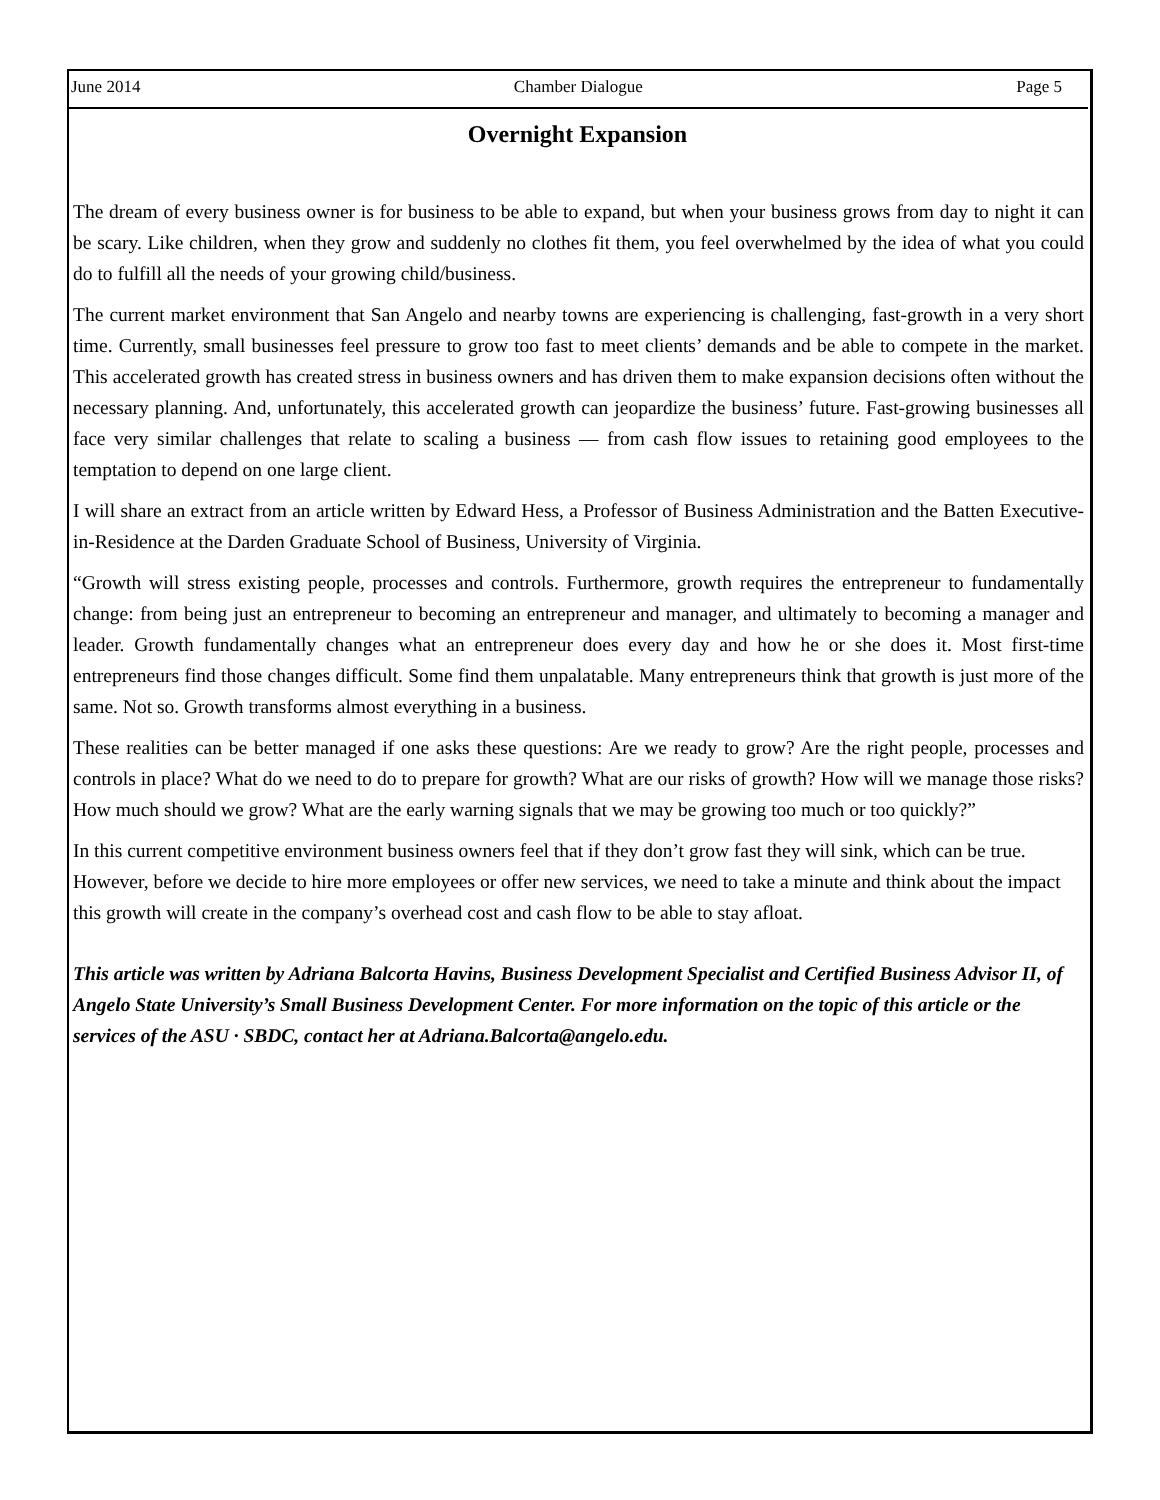June 2014 Chamber Dialogue Page 5
Overnight Expansion
The dream of every business owner is for business to be able to expand, but when your business grows from day to night it can be scary. Like children, when they grow and suddenly no clothes fit them, you feel overwhelmed by the idea of what you could do to fulfill all the needs of your growing child/business.
The current market environment that San Angelo and nearby towns are experiencing is challenging, fast-growth in a very short time. Currently, small businesses feel pressure to grow too fast to meet clients’ demands and be able to compete in the market. This accelerated growth has created stress in business owners and has driven them to make expansion decisions often without the necessary planning. And, unfortunately, this accelerated growth can jeopardize the business’ future. Fast-growing businesses all face very similar challenges that relate to scaling a business — from cash flow issues to retaining good employees to the temptation to depend on one large client.
I will share an extract from an article written by Edward Hess, a Professor of Business Administration and the Batten Executive-in-Residence at the Darden Graduate School of Business, University of Virginia.
“Growth will stress existing people, processes and controls. Furthermore, growth requires the entrepreneur to fundamentally change: from being just an entrepreneur to becoming an entrepreneur and manager, and ultimately to becoming a manager and leader. Growth fundamentally changes what an entrepreneur does every day and how he or she does it. Most first-time entrepreneurs find those changes difficult. Some find them unpalatable. Many entrepreneurs think that growth is just more of the same. Not so. Growth transforms almost everything in a business.
These realities can be better managed if one asks these questions: Are we ready to grow? Are the right people, processes and controls in place? What do we need to do to prepare for growth? What are our risks of growth? How will we manage those risks? How much should we grow? What are the early warning signals that we may be growing too much or too quickly?”
In this current competitive environment business owners feel that if they don’t grow fast they will sink, which can be true. However, before we decide to hire more employees or offer new services, we need to take a minute and think about the impact this growth will create in the company’s overhead cost and cash flow to be able to stay afloat.
This article was written by Adriana Balcorta Havins, Business Development Specialist and Certified Business Advisor II, of Angelo State University’s Small Business Development Center. For more information on the topic of this article or the services of the ASU · SBDC, contact her at Adriana.Balcorta@angelo.edu.